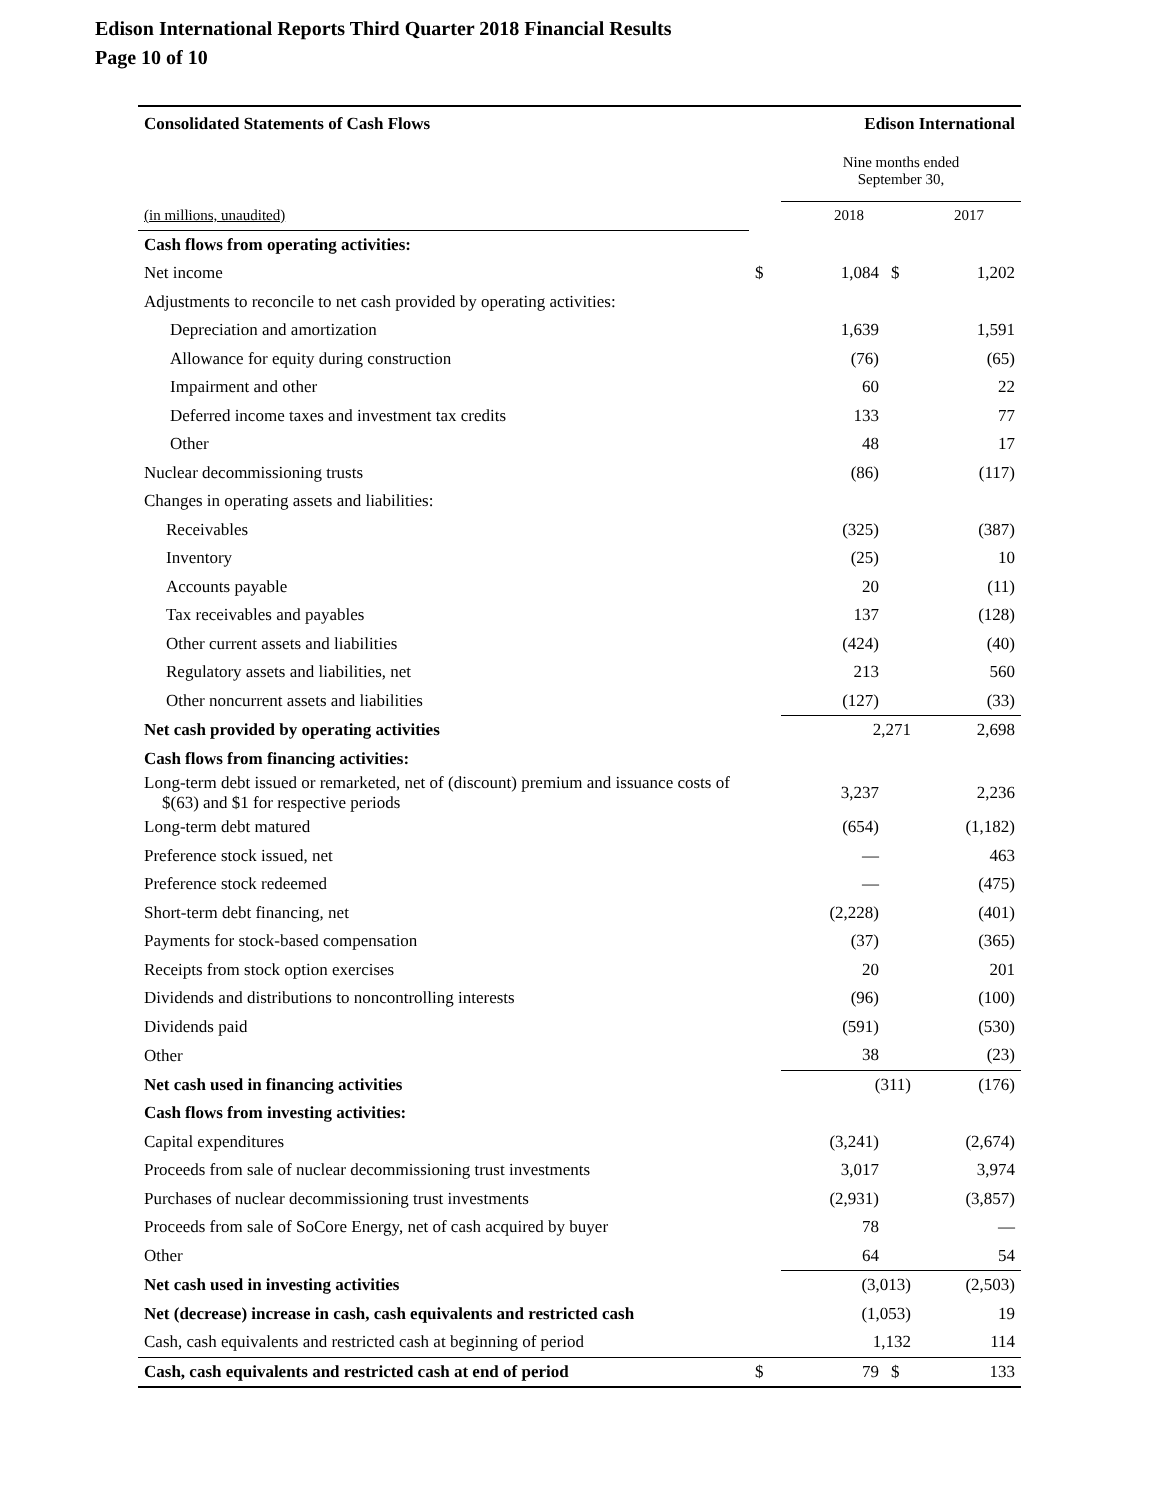Edison International Reports Third Quarter 2018 Financial Results
Page 10 of 10
| Consolidated Statements of Cash Flows | Edison International | | | |
| | | Nine months ended September 30, | | |
| (in millions, unaudited) | | 2018 | | 2017 |
| Cash flows from operating activities: | | | | |
| Net income | $ | 1,084 | $ | 1,202 |
| Adjustments to reconcile to net cash provided by operating activities: | | | | |
| Depreciation and amortization | | 1,639 | | 1,591 |
| Allowance for equity during construction | | (76) | | (65) |
| Impairment and other | | 60 | | 22 |
| Deferred income taxes and investment tax credits | | 133 | | 77 |
| Other | | 48 | | 17 |
| Nuclear decommissioning trusts | | (86) | | (117) |
| Changes in operating assets and liabilities: | | | | |
| Receivables | | (325) | | (387) |
| Inventory | | (25) | | 10 |
| Accounts payable | | 20 | | (11) |
| Tax receivables and payables | | 137 | | (128) |
| Other current assets and liabilities | | (424) | | (40) |
| Regulatory assets and liabilities, net | | 213 | | 560 |
| Other noncurrent assets and liabilities | | (127) | | (33) |
| Net cash provided by operating activities | | 2,271 | | 2,698 |
| Cash flows from financing activities: | | | | |
| Long-term debt issued or remarketed, net of (discount) premium and issuance costs of $(63) and $1 for respective periods | | 3,237 | | 2,236 |
| Long-term debt matured | | (654) | | (1,182) |
| Preference stock issued, net | | — | | 463 |
| Preference stock redeemed | | — | | (475) |
| Short-term debt financing, net | | (2,228) | | (401) |
| Payments for stock-based compensation | | (37) | | (365) |
| Receipts from stock option exercises | | 20 | | 201 |
| Dividends and distributions to noncontrolling interests | | (96) | | (100) |
| Dividends paid | | (591) | | (530) |
| Other | | 38 | | (23) |
| Net cash used in financing activities | | (311) | | (176) |
| Cash flows from investing activities: | | | | |
| Capital expenditures | | (3,241) | | (2,674) |
| Proceeds from sale of nuclear decommissioning trust investments | | 3,017 | | 3,974 |
| Purchases of nuclear decommissioning trust investments | | (2,931) | | (3,857) |
| Proceeds from sale of SoCore Energy, net of cash acquired by buyer | | 78 | | — |
| Other | | 64 | | 54 |
| Net cash used in investing activities | | (3,013) | | (2,503) |
| Net (decrease) increase in cash, cash equivalents and restricted cash | | (1,053) | | 19 |
| Cash, cash equivalents and restricted cash at beginning of period | | 1,132 | | 114 |
| Cash, cash equivalents and restricted cash at end of period | $ | 79 | $ | 133 |